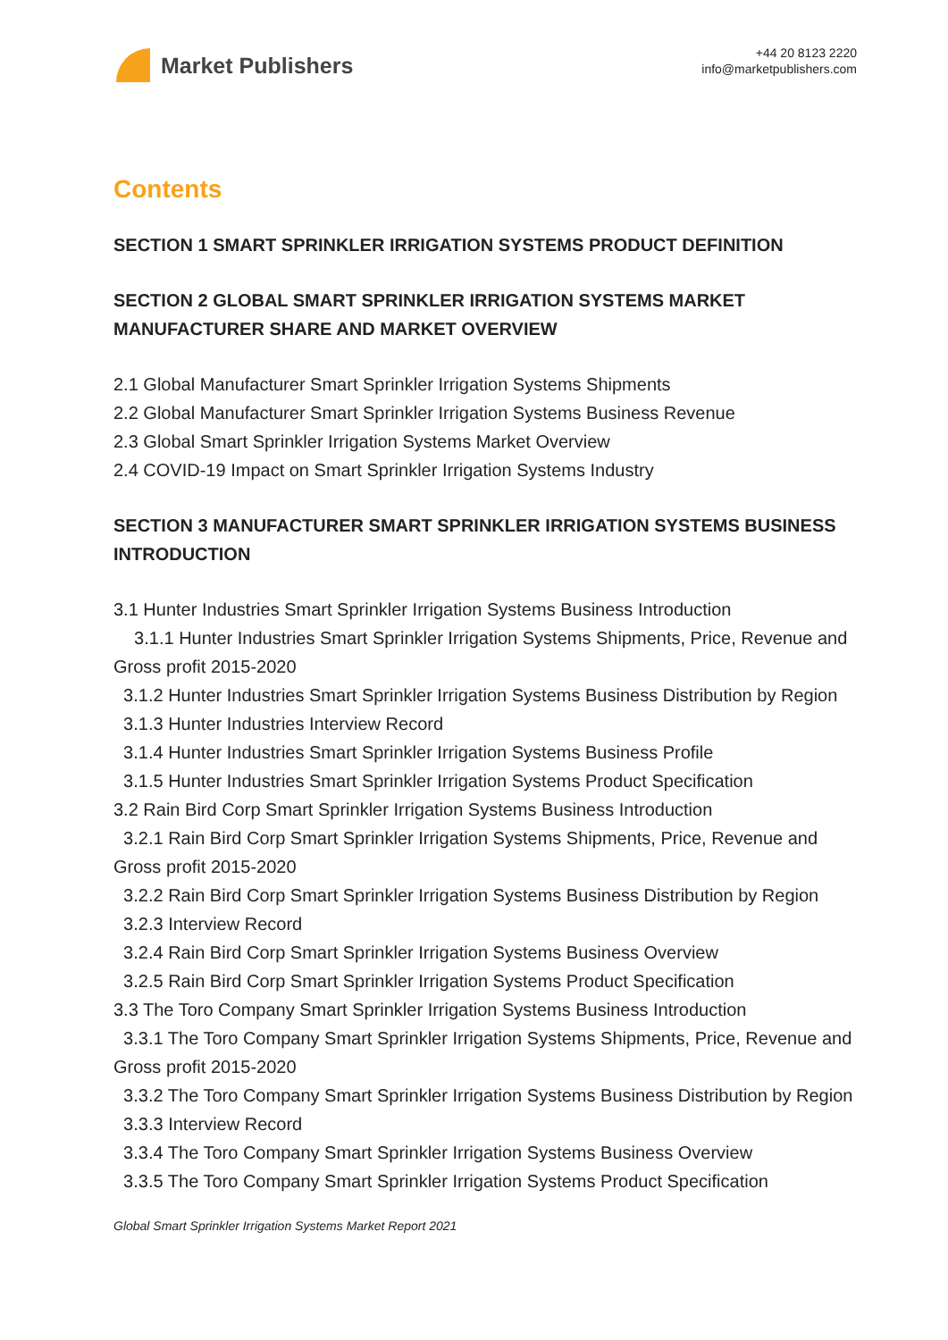Market Publishers
+44 20 8123 2220
info@marketpublishers.com
Contents
SECTION 1 SMART SPRINKLER IRRIGATION SYSTEMS PRODUCT DEFINITION
SECTION 2 GLOBAL SMART SPRINKLER IRRIGATION SYSTEMS MARKET MANUFACTURER SHARE AND MARKET OVERVIEW
2.1 Global Manufacturer Smart Sprinkler Irrigation Systems Shipments
2.2 Global Manufacturer Smart Sprinkler Irrigation Systems Business Revenue
2.3 Global Smart Sprinkler Irrigation Systems Market Overview
2.4 COVID-19 Impact on Smart Sprinkler Irrigation Systems Industry
SECTION 3 MANUFACTURER SMART SPRINKLER IRRIGATION SYSTEMS BUSINESS INTRODUCTION
3.1 Hunter Industries Smart Sprinkler Irrigation Systems Business Introduction
3.1.1 Hunter Industries Smart Sprinkler Irrigation Systems Shipments, Price, Revenue and Gross profit 2015-2020
3.1.2 Hunter Industries Smart Sprinkler Irrigation Systems Business Distribution by Region
3.1.3 Hunter Industries Interview Record
3.1.4 Hunter Industries Smart Sprinkler Irrigation Systems Business Profile
3.1.5 Hunter Industries Smart Sprinkler Irrigation Systems Product Specification
3.2 Rain Bird Corp Smart Sprinkler Irrigation Systems Business Introduction
3.2.1 Rain Bird Corp Smart Sprinkler Irrigation Systems Shipments, Price, Revenue and Gross profit 2015-2020
3.2.2 Rain Bird Corp Smart Sprinkler Irrigation Systems Business Distribution by Region
3.2.3 Interview Record
3.2.4 Rain Bird Corp Smart Sprinkler Irrigation Systems Business Overview
3.2.5 Rain Bird Corp Smart Sprinkler Irrigation Systems Product Specification
3.3 The Toro Company Smart Sprinkler Irrigation Systems Business Introduction
3.3.1 The Toro Company Smart Sprinkler Irrigation Systems Shipments, Price, Revenue and Gross profit 2015-2020
3.3.2 The Toro Company Smart Sprinkler Irrigation Systems Business Distribution by Region
3.3.3 Interview Record
3.3.4 The Toro Company Smart Sprinkler Irrigation Systems Business Overview
3.3.5 The Toro Company Smart Sprinkler Irrigation Systems Product Specification
Global Smart Sprinkler Irrigation Systems Market Report 2021